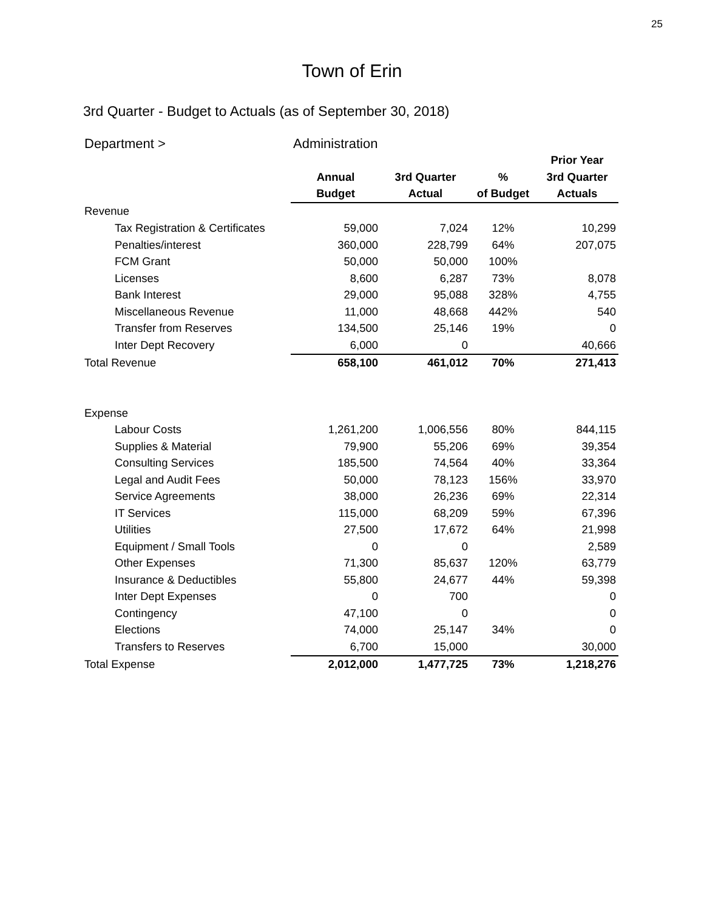25
Town of Erin
3rd Quarter - Budget to Actuals (as of September 30, 2018)
| Department > | Administration | | | |
| | | | | Prior Year |
| | Annual | 3rd Quarter | % | 3rd Quarter |
| | Budget | Actual | of Budget | Actuals |
| Revenue | | | | |
| Tax Registration & Certificates | 59,000 | 7,024 | 12% | 10,299 |
| Penalties/interest | 360,000 | 228,799 | 64% | 207,075 |
| FCM Grant | 50,000 | 50,000 | 100% | |
| Licenses | 8,600 | 6,287 | 73% | 8,078 |
| Bank Interest | 29,000 | 95,088 | 328% | 4,755 |
| Miscellaneous Revenue | 11,000 | 48,668 | 442% | 540 |
| Transfer from Reserves | 134,500 | 25,146 | 19% | 0 |
| Inter Dept Recovery | 6,000 | 0 | | 40,666 |
| Total Revenue | 658,100 | 461,012 | 70% | 271,413 |
| Expense | | | | |
| Labour Costs | 1,261,200 | 1,006,556 | 80% | 844,115 |
| Supplies & Material | 79,900 | 55,206 | 69% | 39,354 |
| Consulting Services | 185,500 | 74,564 | 40% | 33,364 |
| Legal and Audit Fees | 50,000 | 78,123 | 156% | 33,970 |
| Service Agreements | 38,000 | 26,236 | 69% | 22,314 |
| IT Services | 115,000 | 68,209 | 59% | 67,396 |
| Utilities | 27,500 | 17,672 | 64% | 21,998 |
| Equipment / Small Tools | 0 | 0 | | 2,589 |
| Other Expenses | 71,300 | 85,637 | 120% | 63,779 |
| Insurance & Deductibles | 55,800 | 24,677 | 44% | 59,398 |
| Inter Dept Expenses | 0 | 700 | | 0 |
| Contingency | 47,100 | 0 | | 0 |
| Elections | 74,000 | 25,147 | 34% | 0 |
| Transfers to Reserves | 6,700 | 15,000 | | 30,000 |
| Total Expense | 2,012,000 | 1,477,725 | 73% | 1,218,276 |